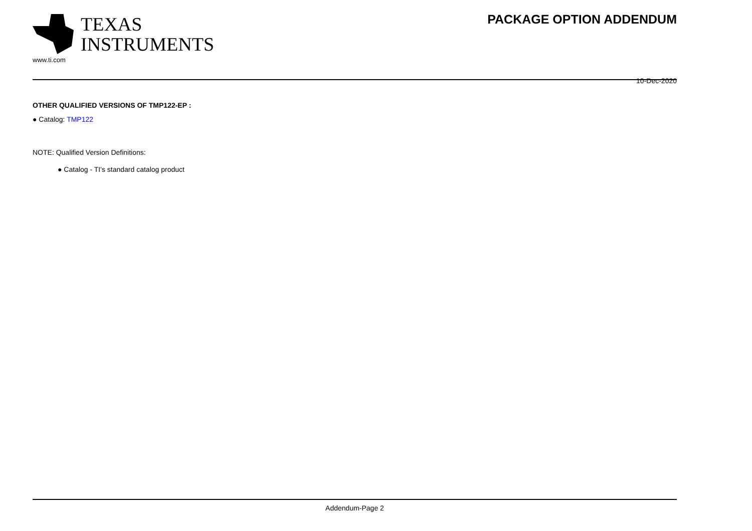TEXAS
INSTRUMENTS
www.ti.com
PACKAGE OPTION ADDENDUM
10-Dec-2020
OTHER QUALIFIED VERSIONS OF TMP122-EP :
● Catalog: TMP122
NOTE: Qualified Version Definitions:
● Catalog - TI's standard catalog product
Addendum-Page 2